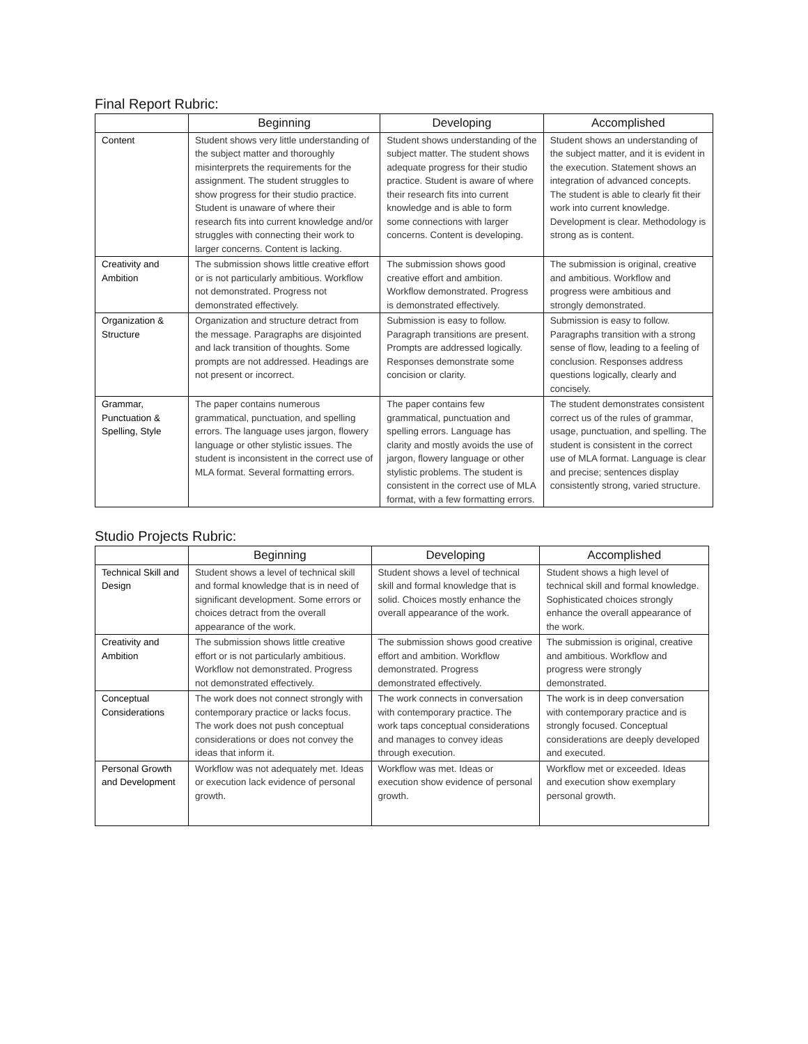Final Report Rubric:
| | Beginning | Developing | Accomplished |
| --- | --- | --- | --- |
| Content | Student shows very little understanding of the subject matter and thoroughly misinterprets the requirements for the assignment. The student struggles to show progress for their studio practice. Student is unaware of where their research fits into current knowledge and/or struggles with connecting their work to larger concerns. Content is lacking. | Student shows understanding of the subject matter. The student shows adequate progress for their studio practice. Student is aware of where their research fits into current knowledge and is able to form some connections with larger concerns. Content is developing. | Student shows an understanding of the subject matter, and it is evident in the execution. Statement shows an integration of advanced concepts. The student is able to clearly fit their work into current knowledge. Development is clear. Methodology is strong as is content. |
| Creativity and Ambition | The submission shows little creative effort or is not particularly ambitious. Workflow not demonstrated. Progress not demonstrated effectively. | The submission shows good creative effort and ambition. Workflow demonstrated. Progress is demonstrated effectively. | The submission is original, creative and ambitious. Workflow and progress were ambitious and strongly demonstrated. |
| Organization & Structure | Organization and structure detract from the message. Paragraphs are disjointed and lack transition of thoughts. Some prompts are not addressed. Headings are not present or incorrect. | Submission is easy to follow. Paragraph transitions are present. Prompts are addressed logically. Responses demonstrate some concision or clarity. | Submission is easy to follow. Paragraphs transition with a strong sense of flow, leading to a feeling of conclusion. Responses address questions logically, clearly and concisely. |
| Grammar, Punctuation & Spelling, Style | The paper contains numerous grammatical, punctuation, and spelling errors. The language uses jargon, flowery language or other stylistic issues. The student is inconsistent in the correct use of MLA format. Several formatting errors. | The paper contains few grammatical, punctuation and spelling errors. Language has clarity and mostly avoids the use of jargon, flowery language or other stylistic problems. The student is consistent in the correct use of MLA format, with a few formatting errors. | The student demonstrates consistent correct us of the rules of grammar, usage, punctuation, and spelling. The student is consistent in the correct use of MLA format. Language is clear and precise; sentences display consistently strong, varied structure. |
Studio Projects Rubric:
| | Beginning | Developing | Accomplished |
| --- | --- | --- | --- |
| Technical Skill and Design | Student shows a level of technical skill and formal knowledge that is in need of significant development. Some errors or choices detract from the overall appearance of the work. | Student shows a level of technical skill and formal knowledge that is solid. Choices mostly enhance the overall appearance of the work. | Student shows a high level of technical skill and formal knowledge. Sophisticated choices strongly enhance the overall appearance of the work. |
| Creativity and Ambition | The submission shows little creative effort or is not particularly ambitious. Workflow not demonstrated. Progress not demonstrated effectively. | The submission shows good creative effort and ambition. Workflow demonstrated. Progress demonstrated effectively. | The submission is original, creative and ambitious. Workflow and progress were strongly demonstrated. |
| Conceptual Considerations | The work does not connect strongly with contemporary practice or lacks focus. The work does not push conceptual considerations or does not convey the ideas that inform it. | The work connects in conversation with contemporary practice. The work taps conceptual considerations and manages to convey ideas through execution. | The work is in deep conversation with contemporary practice and is strongly focused. Conceptual considerations are deeply developed and executed. |
| Personal Growth and Development | Workflow was not adequately met. Ideas or execution lack evidence of personal growth. | Workflow was met. Ideas or execution show evidence of personal growth. | Workflow met or exceeded. Ideas and execution show exemplary personal growth. |